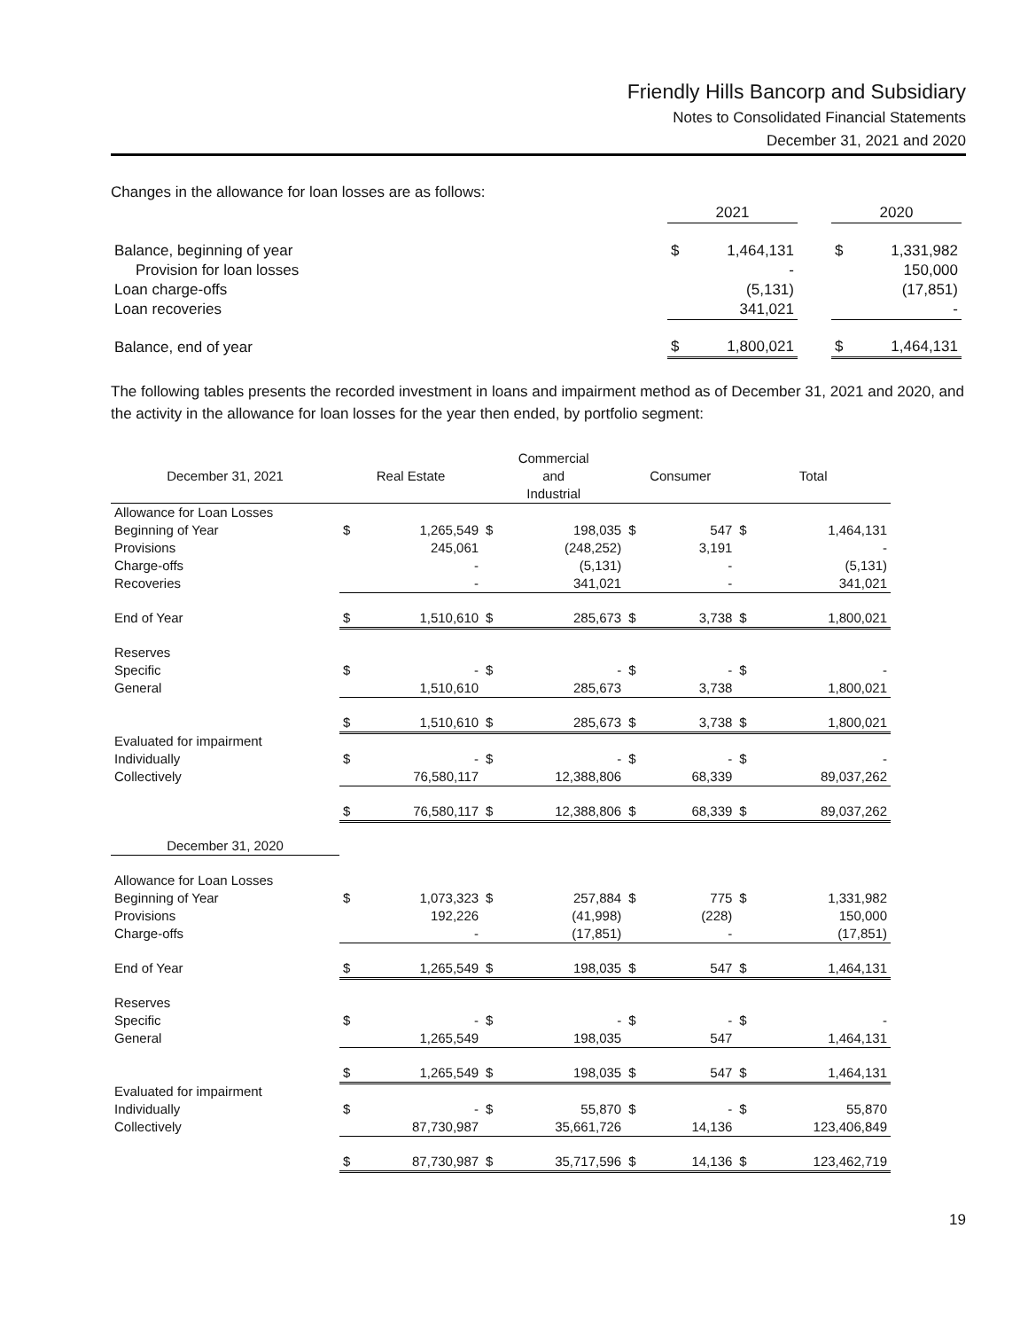Friendly Hills Bancorp and Subsidiary
Notes to Consolidated Financial Statements
December 31, 2021 and 2020
Changes in the allowance for loan losses are as follows:
| | 2021 | | | 2020 | |
| --- | --- | --- | --- | --- | --- |
| Balance, beginning of year | $ | 1,464,131 | | $ | 1,331,982 |
| Provision for loan losses | | - | | | 150,000 |
| Loan charge-offs | | (5,131) | | | (17,851) |
| Loan recoveries | | 341,021 | | | - |
| Balance, end of year | $ | 1,800,021 | | $ | 1,464,131 |
The following tables presents the recorded investment in loans and impairment method as of December 31, 2021 and 2020, and the activity in the allowance for loan losses for the year then ended, by portfolio segment:
| December 31, 2021 | Real Estate | | Commercial and Industrial | | Consumer | | Total | |
| --- | --- | --- | --- | --- | --- | --- | --- | --- |
| Allowance for Loan Losses | | | | | | | | |
| Beginning of Year | $ | 1,265,549 | $ | 198,035 | $ | 547 | $ | 1,464,131 |
| Provisions | | 245,061 | | (248,252) | | 3,191 | | - |
| Charge-offs | | - | | (5,131) | | - | | (5,131) |
| Recoveries | | - | | 341,021 | | - | | 341,021 |
| End of Year | $ | 1,510,610 | $ | 285,673 | $ | 3,738 | $ | 1,800,021 |
| Reserves | | | | | | | | |
| Specific | $ | - | $ | - | $ | - | $ | - |
| General | | 1,510,610 | | 285,673 | | 3,738 | | 1,800,021 |
| | $ | 1,510,610 | $ | 285,673 | $ | 3,738 | $ | 1,800,021 |
| Evaluated for impairment | | | | | | | | |
| Individually | $ | - | $ | - | $ | - | $ | - |
| Collectively | | 76,580,117 | | 12,388,806 | | 68,339 | | 89,037,262 |
| | $ | 76,580,117 | $ | 12,388,806 | $ | 68,339 | $ | 89,037,262 |
| December 31, 2020 | | | | | | | | |
| Allowance for Loan Losses | | | | | | | | |
| Beginning of Year | $ | 1,073,323 | $ | 257,884 | $ | 775 | $ | 1,331,982 |
| Provisions | | 192,226 | | (41,998) | | (228) | | 150,000 |
| Charge-offs | | - | | (17,851) | | - | | (17,851) |
| End of Year | $ | 1,265,549 | $ | 198,035 | $ | 547 | $ | 1,464,131 |
| Reserves | | | | | | | | |
| Specific | $ | - | $ | - | $ | - | $ | - |
| General | | 1,265,549 | | 198,035 | | 547 | | 1,464,131 |
| | $ | 1,265,549 | $ | 198,035 | $ | 547 | $ | 1,464,131 |
| Evaluated for impairment | | | | | | | | |
| Individually | $ | - | $ | 55,870 | $ | - | $ | 55,870 |
| Collectively | | 87,730,987 | | 35,661,726 | | 14,136 | | 123,406,849 |
| | $ | 87,730,987 | $ | 35,717,596 | $ | 14,136 | $ | 123,462,719 |
19